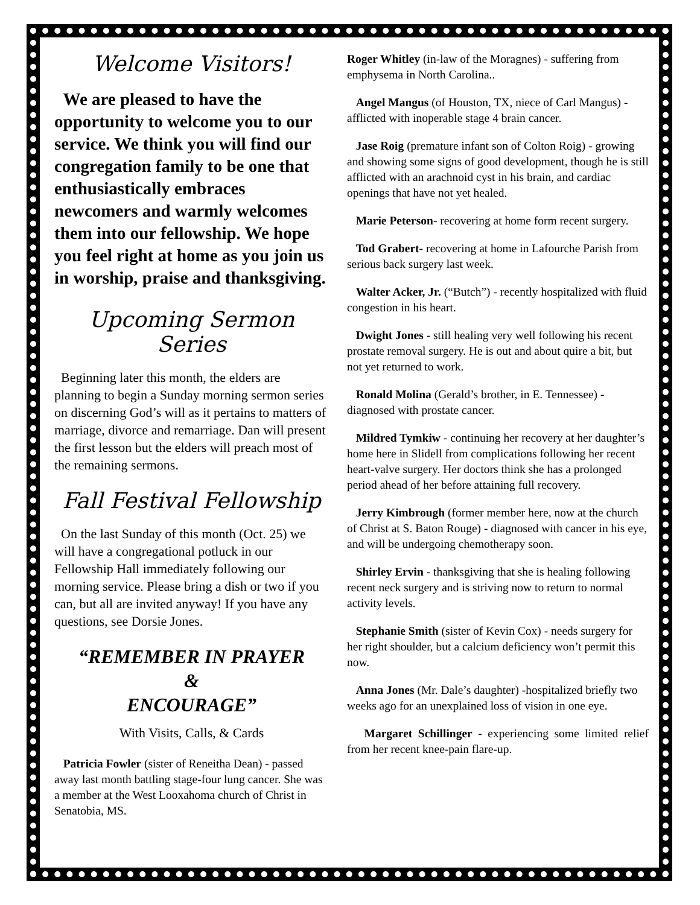Welcome Visitors!
We are pleased to have the opportunity to welcome you to our service. We think you will find our congregation family to be one that enthusiastically embraces newcomers and warmly welcomes them into our fellowship. We hope you feel right at home as you join us in worship, praise and thanksgiving.
Upcoming Sermon Series
Beginning later this month, the elders are planning to begin a Sunday morning sermon series on discerning God’s will as it pertains to matters of marriage, divorce and remarriage. Dan will present the first lesson but the elders will preach most of the remaining sermons.
Fall Festival Fellowship
On the last Sunday of this month (Oct. 25) we will have a congregational potluck in our Fellowship Hall immediately following our morning service. Please bring a dish or two if you can, but all are invited anyway! If you have any questions, see Dorsie Jones.
“REMEMBER IN PRAYER
&
ENCOURAGE”
With Visits, Calls, & Cards
Patricia Fowler (sister of Reneitha Dean) - passed away last month battling stage-four lung cancer. She was a member at the West Looxahoma church of Christ in Senatobia, MS.
Roger Whitley (in-law of the Moragnes) - suffering from emphysema in North Carolina..
Angel Mangus (of Houston, TX, niece of Carl Mangus) - afflicted with inoperable stage 4 brain cancer.
Jase Roig (premature infant son of Colton Roig) - growing and showing some signs of good development, though he is still afflicted with an arachnoid cyst in his brain, and cardiac openings that have not yet healed.
Marie Peterson- recovering at home form recent surgery.
Tod Grabert- recovering at home in Lafourche Parish from serious back surgery last week.
Walter Acker, Jr. (“Butch”) - recently hospitalized with fluid congestion in his heart.
Dwight Jones - still healing very well following his recent prostate removal surgery. He is out and about quire a bit, but not yet returned to work.
Ronald Molina (Gerald’s brother, in E. Tennessee) - diagnosed with prostate cancer.
Mildred Tymkiw - continuing her recovery at her daughter’s home here in Slidell from complications following her recent heart-valve surgery. Her doctors think she has a prolonged period ahead of her before attaining full recovery.
Jerry Kimbrough (former member here, now at the church of Christ at S. Baton Rouge) - diagnosed with cancer in his eye, and will be undergoing chemotherapy soon.
Shirley Ervin - thanksgiving that she is healing following recent neck surgery and is striving now to return to normal activity levels.
Stephanie Smith (sister of Kevin Cox) - needs surgery for her right shoulder, but a calcium deficiency won’t permit this now.
Anna Jones (Mr. Dale’s daughter) -hospitalized briefly two weeks ago for an unexplained loss of vision in one eye.
Margaret Schillinger - experiencing some limited relief from her recent knee-pain flare-up.